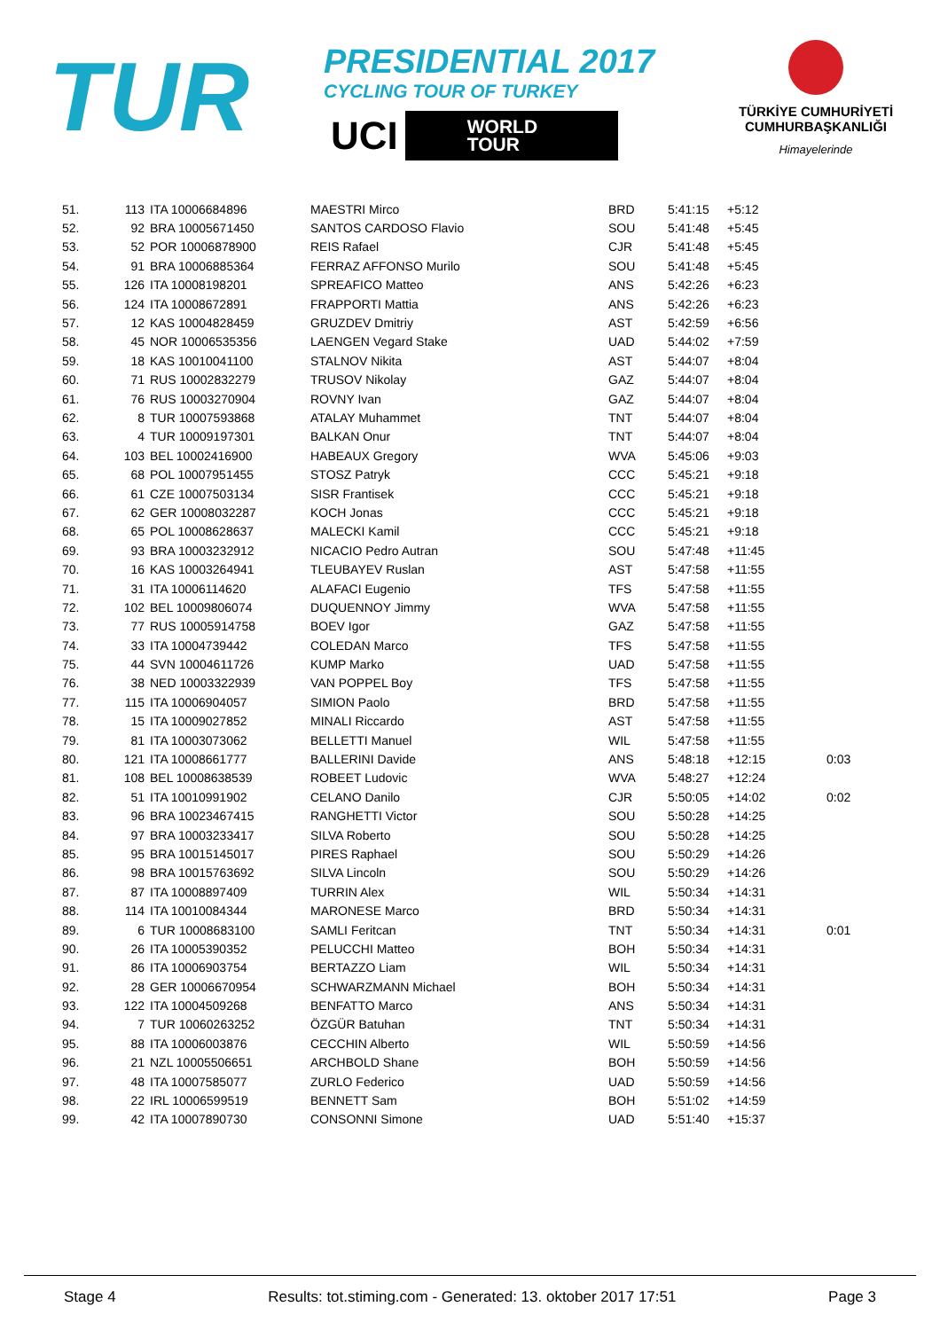TUR
PRESIDENTIAL 2017
CYCLING TOUR OF TURKEY
UCI WORLD
TOUR
TÜRKİYE CUMHURİYETİ
CUMHURBAŞKANLIĞI
Himayelerinde
| 51. | 113 | ITA 10006684896 | MAESTRI Mirco | BRD | 5:41:15 | +5:12 | |
| 52. | 92 | BRA 10005671450 | SANTOS CARDOSO Flavio | SOU | 5:41:48 | +5:45 | |
| 53. | 52 | POR 10006878900 | REIS Rafael | CJR | 5:41:48 | +5:45 | |
| 54. | 91 | BRA 10006885364 | FERRAZ AFFONSO Murilo | SOU | 5:41:48 | +5:45 | |
| 55. | 126 | ITA 10008198201 | SPREAFICO Matteo | ANS | 5:42:26 | +6:23 | |
| 56. | 124 | ITA 10008672891 | FRAPPORTI Mattia | ANS | 5:42:26 | +6:23 | |
| 57. | 12 | KAS 10004828459 | GRUZDEV Dmitriy | AST | 5:42:59 | +6:56 | |
| 58. | 45 | NOR 10006535356 | LAENGEN Vegard Stake | UAD | 5:44:02 | +7:59 | |
| 59. | 18 | KAS 10010041100 | STALNOV Nikita | AST | 5:44:07 | +8:04 | |
| 60. | 71 | RUS 10002832279 | TRUSOV Nikolay | GAZ | 5:44:07 | +8:04 | |
| 61. | 76 | RUS 10003270904 | ROVNY Ivan | GAZ | 5:44:07 | +8:04 | |
| 62. | 8 | TUR 10007593868 | ATALAY Muhammet | TNT | 5:44:07 | +8:04 | |
| 63. | 4 | TUR 10009197301 | BALKAN Onur | TNT | 5:44:07 | +8:04 | |
| 64. | 103 | BEL 10002416900 | HABEAUX Gregory | WVA | 5:45:06 | +9:03 | |
| 65. | 68 | POL 10007951455 | STOSZ Patryk | CCC | 5:45:21 | +9:18 | |
| 66. | 61 | CZE 10007503134 | SISR Frantisek | CCC | 5:45:21 | +9:18 | |
| 67. | 62 | GER 10008032287 | KOCH Jonas | CCC | 5:45:21 | +9:18 | |
| 68. | 65 | POL 10008628637 | MALECKI Kamil | CCC | 5:45:21 | +9:18 | |
| 69. | 93 | BRA 10003232912 | NICACIO Pedro Autran | SOU | 5:47:48 | +11:45 | |
| 70. | 16 | KAS 10003264941 | TLEUBAYEV Ruslan | AST | 5:47:58 | +11:55 | |
| 71. | 31 | ITA 10006114620 | ALAFACI Eugenio | TFS | 5:47:58 | +11:55 | |
| 72. | 102 | BEL 10009806074 | DUQUENNOY Jimmy | WVA | 5:47:58 | +11:55 | |
| 73. | 77 | RUS 10005914758 | BOEV Igor | GAZ | 5:47:58 | +11:55 | |
| 74. | 33 | ITA 10004739442 | COLEDAN Marco | TFS | 5:47:58 | +11:55 | |
| 75. | 44 | SVN 10004611726 | KUMP Marko | UAD | 5:47:58 | +11:55 | |
| 76. | 38 | NED 10003322939 | VAN POPPEL Boy | TFS | 5:47:58 | +11:55 | |
| 77. | 115 | ITA 10006904057 | SIMION Paolo | BRD | 5:47:58 | +11:55 | |
| 78. | 15 | ITA 10009027852 | MINALI Riccardo | AST | 5:47:58 | +11:55 | |
| 79. | 81 | ITA 10003073062 | BELLETTI Manuel | WIL | 5:47:58 | +11:55 | |
| 80. | 121 | ITA 10008661777 | BALLERINI Davide | ANS | 5:48:18 | +12:15 | 0:03 |
| 81. | 108 | BEL 10008638539 | ROBEET Ludovic | WVA | 5:48:27 | +12:24 | |
| 82. | 51 | ITA 10010991902 | CELANO Danilo | CJR | 5:50:05 | +14:02 | 0:02 |
| 83. | 96 | BRA 10023467415 | RANGHETTI Victor | SOU | 5:50:28 | +14:25 | |
| 84. | 97 | BRA 10003233417 | SILVA Roberto | SOU | 5:50:28 | +14:25 | |
| 85. | 95 | BRA 10015145017 | PIRES Raphael | SOU | 5:50:29 | +14:26 | |
| 86. | 98 | BRA 10015763692 | SILVA Lincoln | SOU | 5:50:29 | +14:26 | |
| 87. | 87 | ITA 10008897409 | TURRIN Alex | WIL | 5:50:34 | +14:31 | |
| 88. | 114 | ITA 10010084344 | MARONESE Marco | BRD | 5:50:34 | +14:31 | |
| 89. | 6 | TUR 10008683100 | SAMLI Feritcan | TNT | 5:50:34 | +14:31 | 0:01 |
| 90. | 26 | ITA 10005390352 | PELUCCHI Matteo | BOH | 5:50:34 | +14:31 | |
| 91. | 86 | ITA 10006903754 | BERTAZZO Liam | WIL | 5:50:34 | +14:31 | |
| 92. | 28 | GER 10006670954 | SCHWARZMANN Michael | BOH | 5:50:34 | +14:31 | |
| 93. | 122 | ITA 10004509268 | BENFATTO Marco | ANS | 5:50:34 | +14:31 | |
| 94. | 7 | TUR 10060263252 | ÖZGÜR Batuhan | TNT | 5:50:34 | +14:31 | |
| 95. | 88 | ITA 10006003876 | CECCHIN Alberto | WIL | 5:50:59 | +14:56 | |
| 96. | 21 | NZL 10005506651 | ARCHBOLD Shane | BOH | 5:50:59 | +14:56 | |
| 97. | 48 | ITA 10007585077 | ZURLO Federico | UAD | 5:50:59 | +14:56 | |
| 98. | 22 | IRL 10006599519 | BENNETT Sam | BOH | 5:51:02 | +14:59 | |
| 99. | 42 | ITA 10007890730 | CONSONNI Simone | UAD | 5:51:40 | +15:37 | |
Stage 4 Results: tot.stiming.com - Generated: 13. oktober 2017 17:51 Page 3